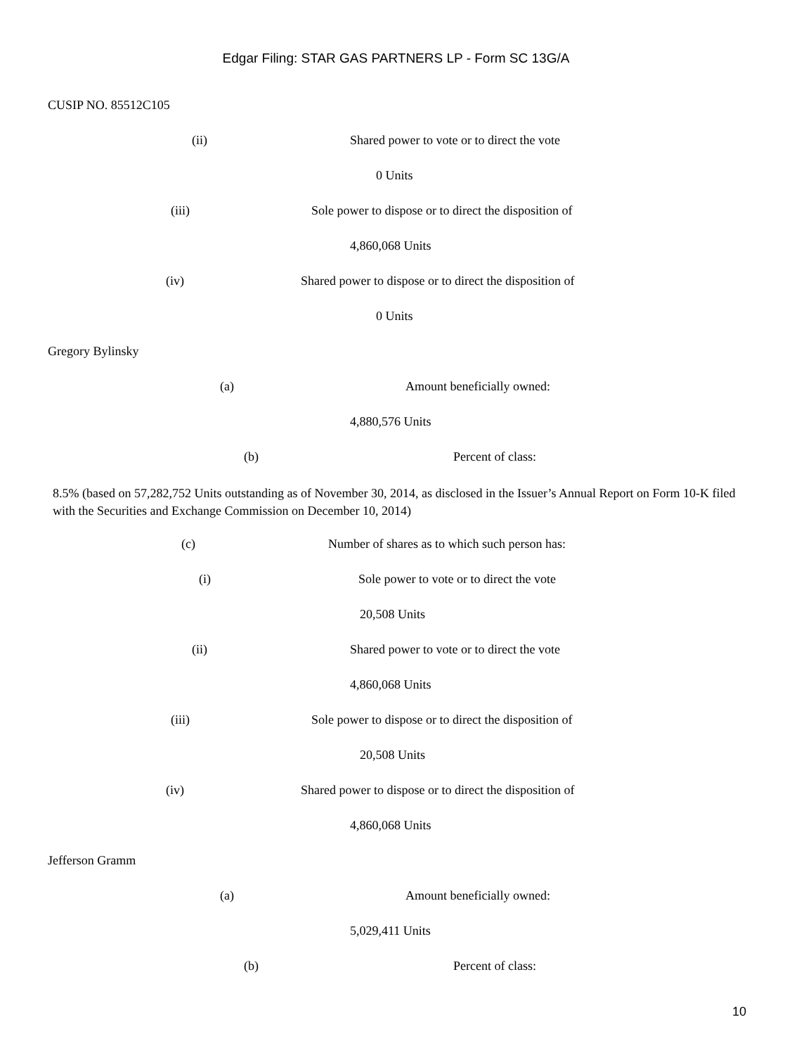Edgar Filing: STAR GAS PARTNERS LP - Form SC 13G/A
CUSIP NO. 85512C105
(ii) Shared power to vote or to direct the vote
0 Units
(iii) Sole power to dispose or to direct the disposition of
4,860,068 Units
(iv) Shared power to dispose or to direct the disposition of
0 Units
Gregory Bylinsky
(a) Amount beneficially owned:
4,880,576 Units
(b) Percent of class:
8.5% (based on 57,282,752 Units outstanding as of November 30, 2014, as disclosed in the Issuer’s Annual Report on Form 10-K filed with the Securities and Exchange Commission on December 10, 2014)
(c) Number of shares as to which such person has:
(i) Sole power to vote or to direct the vote
20,508 Units
(ii) Shared power to vote or to direct the vote
4,860,068 Units
(iii) Sole power to dispose or to direct the disposition of
20,508 Units
(iv) Shared power to dispose or to direct the disposition of
4,860,068 Units
Jefferson Gramm
(a) Amount beneficially owned:
5,029,411 Units
(b) Percent of class:
10